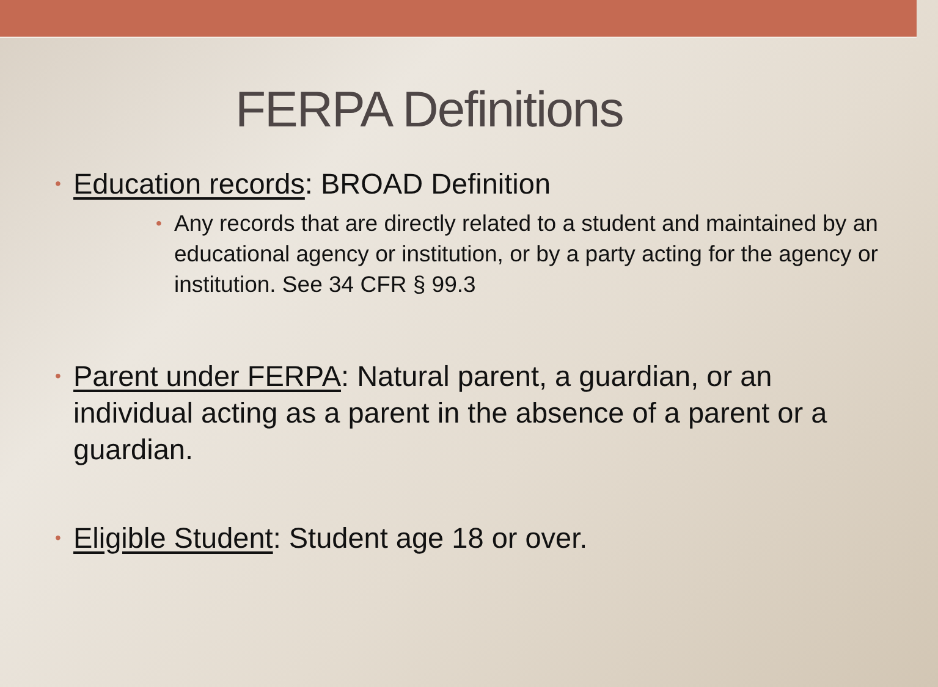FERPA Definitions
• Education records: BROAD Definition
• Any records that are directly related to a student and maintained by an educational agency or institution, or by a party acting for the agency or institution. See 34 CFR § 99.3
• Parent under FERPA: Natural parent, a guardian, or an individual acting as a parent in the absence of a parent or a guardian.
• Eligible Student: Student age 18 or over.